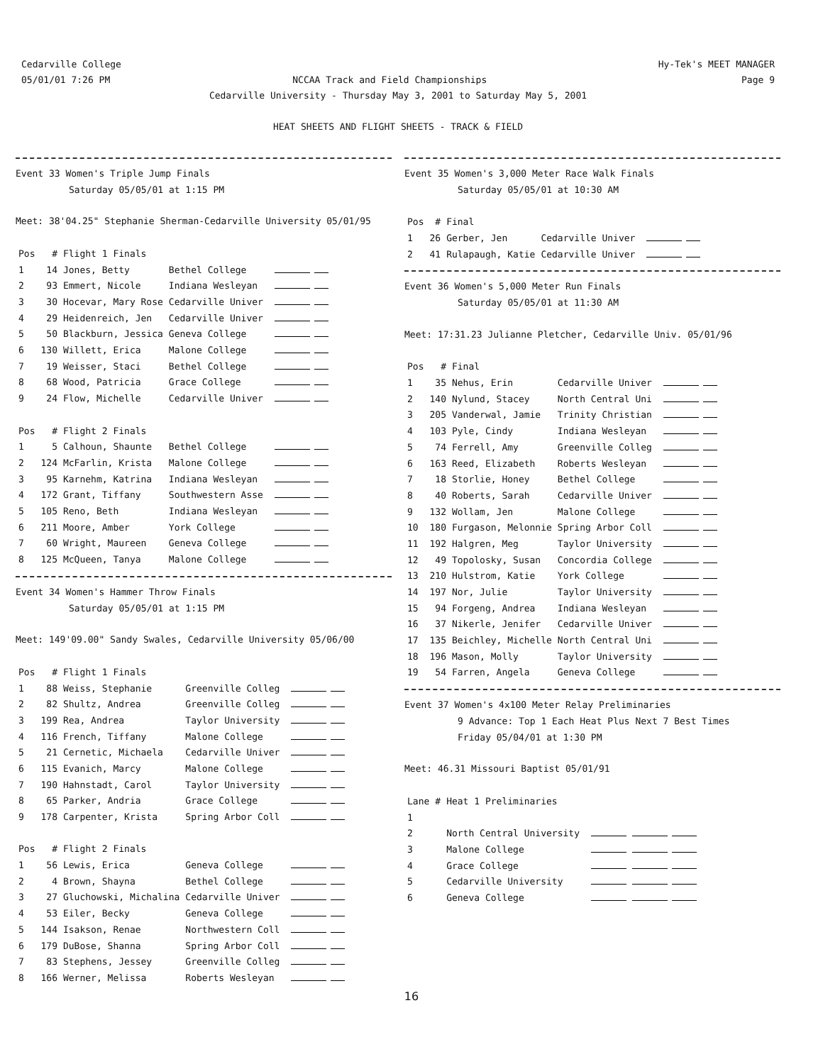Cedarville College
05/01/01 7:26 PM
Hy-Tek's MEET MANAGER
Page 9
NCCAA Track and Field Championships
Cedarville University - Thursday May 3, 2001 to Saturday May 5, 2001
HEAT SHEETS AND FLIGHT SHEETS - TRACK & FIELD
Event 33 Women's Triple Jump Finals
Saturday 05/05/01 at 1:15 PM
Meet: 38'04.25" Stephanie Sherman-Cedarville University 05/01/95
| Pos | # | Flight 1 Finals | | |
| --- | --- | --- | --- | --- |
| 1 | 14 | Jones, Betty | Bethel College | |
| 2 | 93 | Emmert, Nicole | Indiana Wesleyan | |
| 3 | 30 | Hocevar, Mary Rose | Cedarville Univer | |
| 4 | 29 | Heidenreich, Jen | Cedarville Univer | |
| 5 | 50 | Blackburn, Jessica | Geneva College | |
| 6 | 130 | Willett, Erica | Malone College | |
| 7 | 19 | Weisser, Staci | Bethel College | |
| 8 | 68 | Wood, Patricia | Grace College | |
| 9 | 24 | Flow, Michelle | Cedarville Univer | |
| Pos | # | Flight 2 Finals | | |
| 1 | 5 | Calhoun, Shaunte | Bethel College | |
| 2 | 124 | McFarlin, Krista | Malone College | |
| 3 | 95 | Karnehm, Katrina | Indiana Wesleyan | |
| 4 | 172 | Grant, Tiffany | Southwestern Asse | |
| 5 | 105 | Reno, Beth | Indiana Wesleyan | |
| 6 | 211 | Moore, Amber | York College | |
| 7 | 60 | Wright, Maureen | Geneva College | |
| 8 | 125 | McQueen, Tanya | Malone College | |
Event 34 Women's Hammer Throw Finals
Saturday 05/05/01 at 1:15 PM
Meet: 149'09.00" Sandy Swales, Cedarville University 05/06/00
| Pos | # | Flight 1 Finals | | |
| --- | --- | --- | --- | --- |
| 1 | 88 | Weiss, Stephanie | Greenville Colleg | |
| 2 | 82 | Shultz, Andrea | Greenville Colleg | |
| 3 | 199 | Rea, Andrea | Taylor University | |
| 4 | 116 | French, Tiffany | Malone College | |
| 5 | 21 | Cernetic, Michaela | Cedarville Univer | |
| 6 | 115 | Evanich, Marcy | Malone College | |
| 7 | 190 | Hahnstadt, Carol | Taylor University | |
| 8 | 65 | Parker, Andria | Grace College | |
| 9 | 178 | Carpenter, Krista | Spring Arbor Coll | |
| Pos | # | Flight 2 Finals | | |
| 1 | 56 | Lewis, Erica | Geneva College | |
| 2 | 4 | Brown, Shayna | Bethel College | |
| 3 | 27 | Gluchowski, Michalina | Cedarville Univer | |
| 4 | 53 | Eiler, Becky | Geneva College | |
| 5 | 144 | Isakson, Renae | Northwestern Coll | |
| 6 | 179 | DuBose, Shanna | Spring Arbor Coll | |
| 7 | 83 | Stephens, Jessey | Greenville Colleg | |
| 8 | 166 | Werner, Melissa | Roberts Wesleyan | |
Event 35 Women's 3,000 Meter Race Walk Finals
Saturday 05/05/01 at 10:30 AM
| Pos | # | Final | | |
| --- | --- | --- | --- | --- |
| 1 | 26 | Gerber, Jen | Cedarville Univer | |
| 2 | 41 | Rulapaugh, Katie | Cedarville Univer | |
Event 36 Women's 5,000 Meter Run Finals
Saturday 05/05/01 at 11:30 AM
Meet: 17:31.23 Julianne Pletcher, Cedarville Univ. 05/01/96
| Pos | # | Final | | |
| --- | --- | --- | --- | --- |
| 1 | 35 | Nehus, Erin | Cedarville Univer | |
| 2 | 140 | Nylund, Stacey | North Central Uni | |
| 3 | 205 | Vanderwal, Jamie | Trinity Christian | |
| 4 | 103 | Pyle, Cindy | Indiana Wesleyan | |
| 5 | 74 | Ferrell, Amy | Greenville Colleg | |
| 6 | 163 | Reed, Elizabeth | Roberts Wesleyan | |
| 7 | 18 | Storlie, Honey | Bethel College | |
| 8 | 40 | Roberts, Sarah | Cedarville Univer | |
| 9 | 132 | Wollam, Jen | Malone College | |
| 10 | 180 | Furgason, Melonnie | Spring Arbor Coll | |
| 11 | 192 | Halgren, Meg | Taylor University | |
| 12 | 49 | Topolosky, Susan | Concordia College | |
| 13 | 210 | Hulstrom, Katie | York College | |
| 14 | 197 | Nor, Julie | Taylor University | |
| 15 | 94 | Forgeng, Andrea | Indiana Wesleyan | |
| 16 | 37 | Nikerle, Jenifer | Cedarville Univer | |
| 17 | 135 | Beichley, Michelle | North Central Uni | |
| 18 | 196 | Mason, Molly | Taylor University | |
| 19 | 54 | Farren, Angela | Geneva College | |
Event 37 Women's 4x100 Meter Relay Preliminaries
9 Advance: Top 1 Each Heat Plus Next 7 Best Times
Friday 05/04/01 at 1:30 PM
Meet: 46.31 Missouri Baptist 05/01/91
| Lane | # | Heat 1 Preliminaries | |
| --- | --- | --- | --- |
| 1 | | | |
| 2 | | North Central University | |
| 3 | | Malone College | |
| 4 | | Grace College | |
| 5 | | Cedarville University | |
| 6 | | Geneva College | |
16